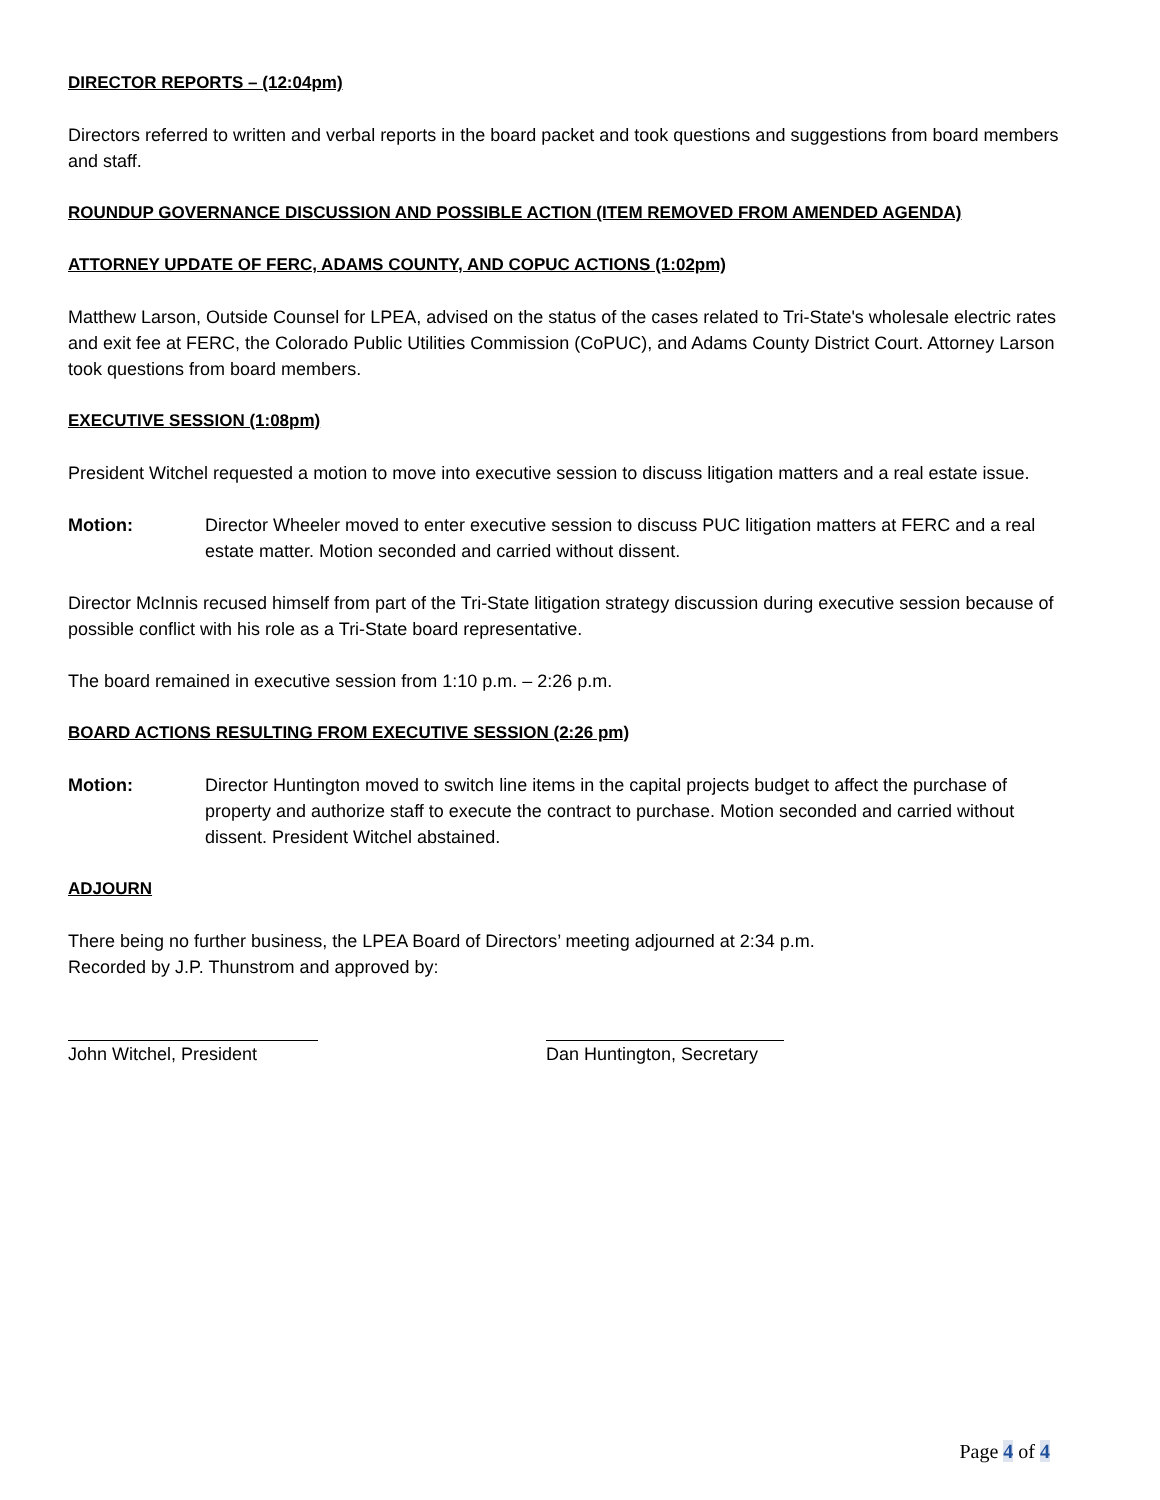DIRECTOR REPORTS – (12:04pm)
Directors referred to written and verbal reports in the board packet and took questions and suggestions from board members and staff.
ROUNDUP GOVERNANCE DISCUSSION AND POSSIBLE ACTION (ITEM REMOVED FROM AMENDED AGENDA)
ATTORNEY UPDATE OF FERC, ADAMS COUNTY, AND COPUC ACTIONS (1:02pm)
Matthew Larson, Outside Counsel for LPEA, advised on the status of the cases related to Tri-State's wholesale electric rates and exit fee at FERC, the Colorado Public Utilities Commission (CoPUC), and Adams County District Court. Attorney Larson took questions from board members.
EXECUTIVE SESSION (1:08pm)
President Witchel requested a motion to move into executive session to discuss litigation matters and a real estate issue.
Motion: Director Wheeler moved to enter executive session to discuss PUC litigation matters at FERC and a real estate matter. Motion seconded and carried without dissent.
Director McInnis recused himself from part of the Tri-State litigation strategy discussion during executive session because of possible conflict with his role as a Tri-State board representative.
The board remained in executive session from 1:10 p.m. – 2:26 p.m.
BOARD ACTIONS RESULTING FROM EXECUTIVE SESSION (2:26 pm)
Motion: Director Huntington moved to switch line items in the capital projects budget to affect the purchase of property and authorize staff to execute the contract to purchase. Motion seconded and carried without dissent. President Witchel abstained.
ADJOURN
There being no further business, the LPEA Board of Directors’ meeting adjourned at 2:34 p.m.
Recorded by J.P. Thunstrom and approved by:
John Witchel, President Dan Huntington, Secretary
Page 4 of 4